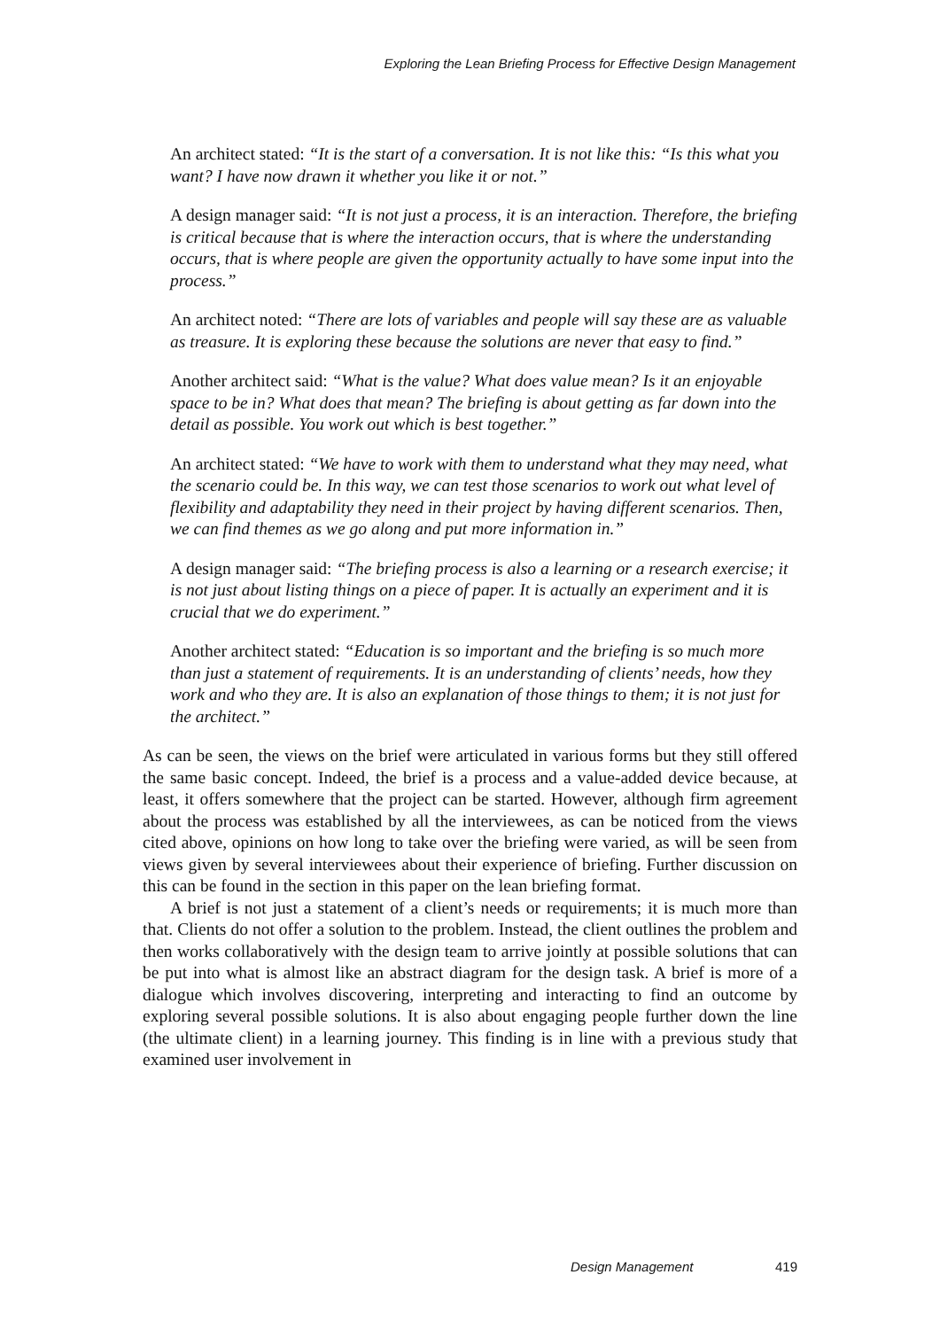Exploring the Lean Briefing Process for Effective Design Management
An architect stated: “It is the start of a conversation. It is not like this: “Is this what you want? I have now drawn it whether you like it or not.”
A design manager said: “It is not just a process, it is an interaction. Therefore, the briefing is critical because that is where the interaction occurs, that is where the understanding occurs, that is where people are given the opportunity actually to have some input into the process.”
An architect noted: “There are lots of variables and people will say these are as valuable as treasure. It is exploring these because the solutions are never that easy to find.”
Another architect said: “What is the value? What does value mean? Is it an enjoyable space to be in? What does that mean? The briefing is about getting as far down into the detail as possible. You work out which is best together.”
An architect stated: “We have to work with them to understand what they may need, what the scenario could be. In this way, we can test those scenarios to work out what level of flexibility and adaptability they need in their project by having different scenarios. Then, we can find themes as we go along and put more information in.”
A design manager said: “The briefing process is also a learning or a research exercise; it is not just about listing things on a piece of paper. It is actually an experiment and it is crucial that we do experiment.”
Another architect stated: “Education is so important and the briefing is so much more than just a statement of requirements. It is an understanding of clients’ needs, how they work and who they are. It is also an explanation of those things to them; it is not just for the architect.”
As can be seen, the views on the brief were articulated in various forms but they still offered the same basic concept. Indeed, the brief is a process and a value-added device because, at least, it offers somewhere that the project can be started. However, although firm agreement about the process was established by all the interviewees, as can be noticed from the views cited above, opinions on how long to take over the briefing were varied, as will be seen from views given by several interviewees about their experience of briefing. Further discussion on this can be found in the section in this paper on the lean briefing format.
A brief is not just a statement of a client’s needs or requirements; it is much more than that. Clients do not offer a solution to the problem. Instead, the client outlines the problem and then works collaboratively with the design team to arrive jointly at possible solutions that can be put into what is almost like an abstract diagram for the design task. A brief is more of a dialogue which involves discovering, interpreting and interacting to find an outcome by exploring several possible solutions. It is also about engaging people further down the line (the ultimate client) in a learning journey. This finding is in line with a previous study that examined user involvement in
Design Management 419